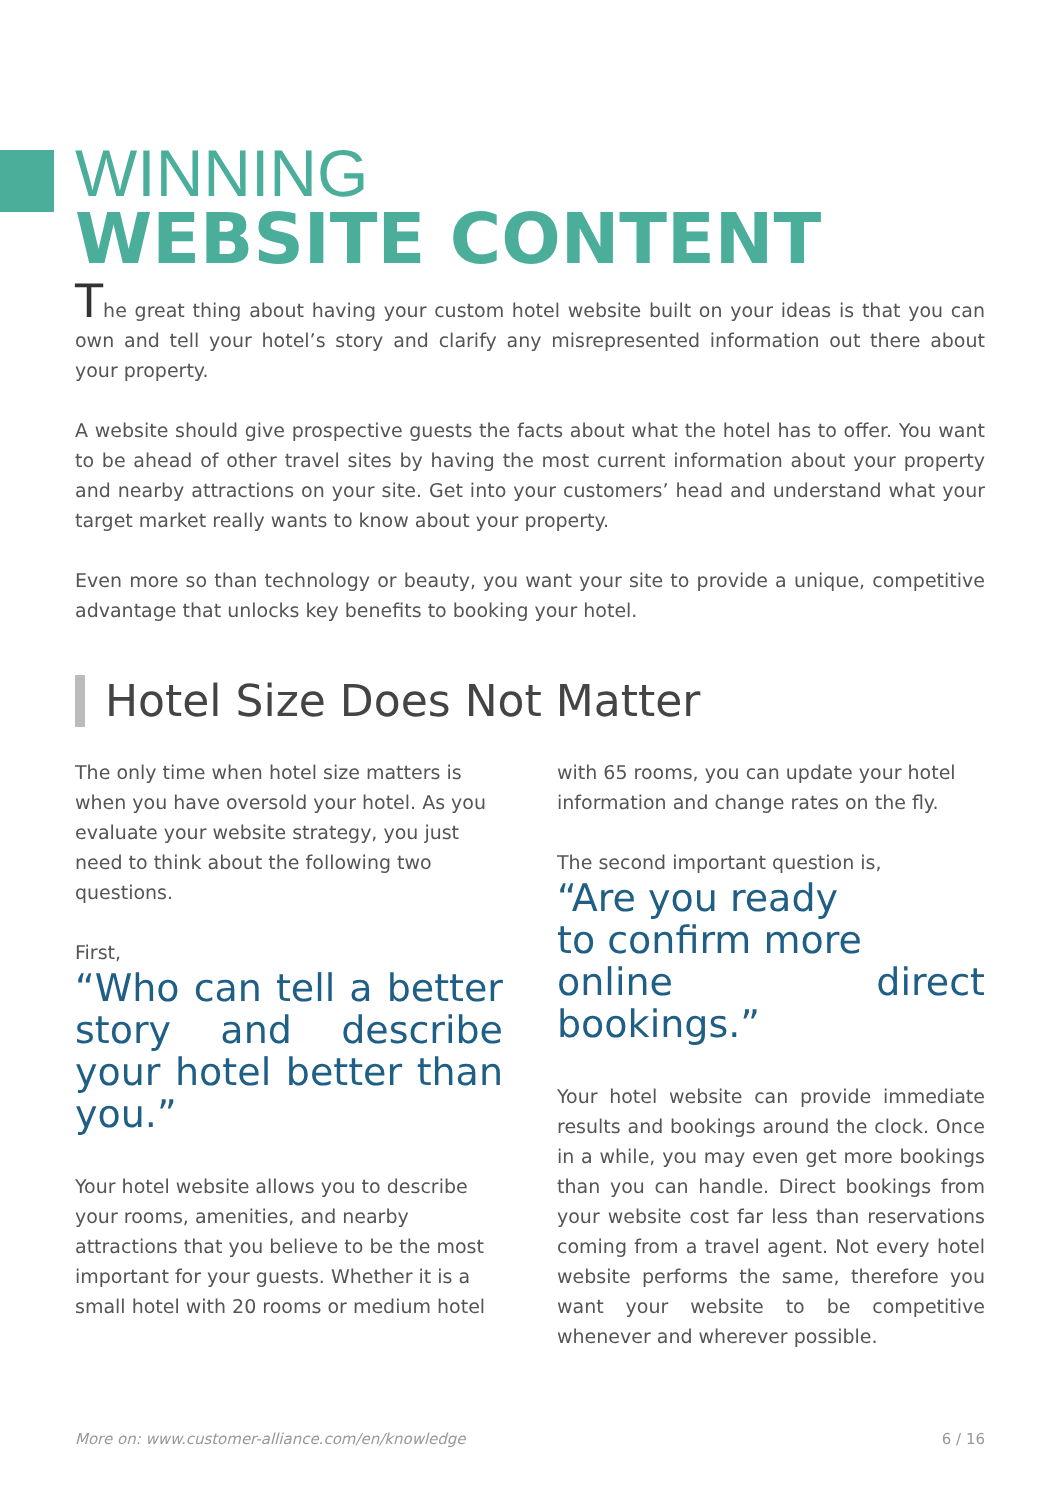WINNING
WEBSITE CONTENT
The great thing about having your custom hotel website built on your ideas is that you can own and tell your hotel’s story and clarify any misrepresented information out there about your property.
A website should give prospective guests the facts about what the hotel has to offer. You want to be ahead of other travel sites by having the most current information about your property and nearby attractions on your site. Get into your customers’ head and understand what your target market really wants to know about your property.
Even more so than technology or beauty, you want your site to provide a unique, competitive advantage that unlocks key benefits to booking your hotel.
Hotel Size Does Not Matter
The only time when hotel size matters is when you have oversold your hotel. As you evaluate your website strategy, you just need to think about the following two questions.
First,
“Who can tell a better story and describe your hotel better than you.”
Your hotel website allows you to describe your rooms, amenities, and nearby attractions that you believe to be the most important for your guests. Whether it is a small hotel with 20 rooms or medium hotel
with 65 rooms, you can update your hotel information and change rates on the fly.
The second important question is,
“Are you ready
to confirm more
online direct bookings.”
Your hotel website can provide immediate results and bookings around the clock. Once in a while, you may even get more bookings than you can handle. Direct bookings from your website cost far less than reservations coming from a travel agent. Not every hotel website performs the same, therefore you want your website to be competitive whenever and wherever possible.
More on: www.customer-alliance.com/en/knowledge 6 / 16